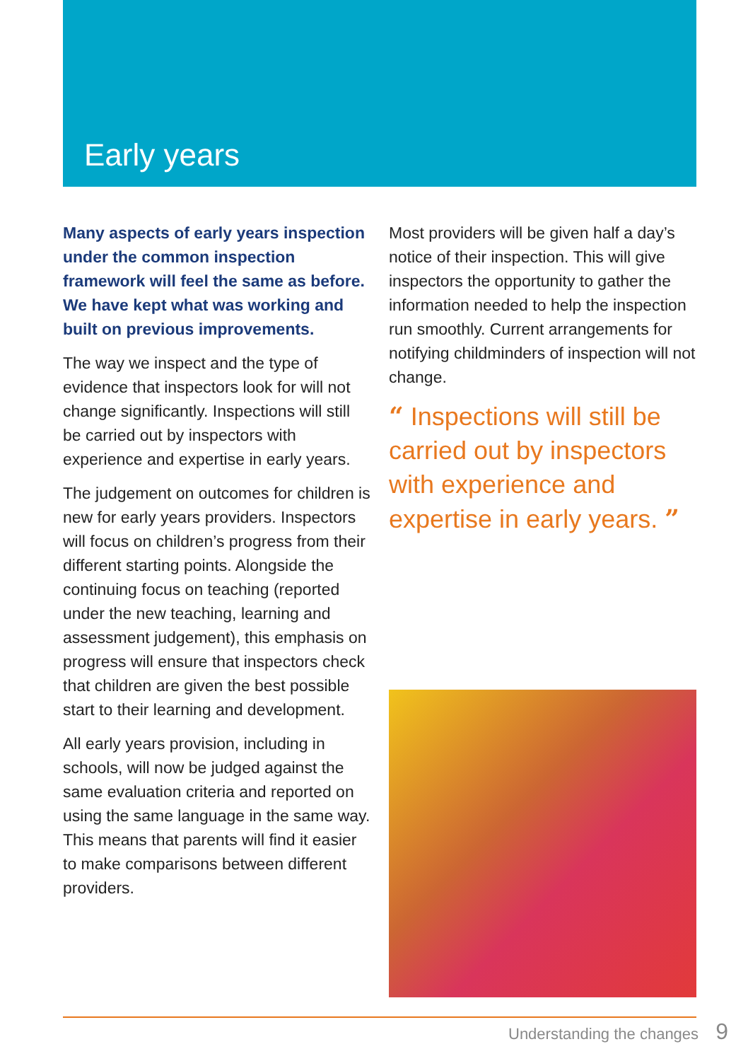Early years
Many aspects of early years inspection under the common inspection framework will feel the same as before. We have kept what was working and built on previous improvements.
The way we inspect and the type of evidence that inspectors look for will not change significantly. Inspections will still be carried out by inspectors with experience and expertise in early years.
The judgement on outcomes for children is new for early years providers. Inspectors will focus on children’s progress from their different starting points. Alongside the continuing focus on teaching (reported under the new teaching, learning and assessment judgement), this emphasis on progress will ensure that inspectors check that children are given the best possible start to their learning and development.
All early years provision, including in schools, will now be judged against the same evaluation criteria and reported on using the same language in the same way. This means that parents will find it easier to make comparisons between different providers.
Most providers will be given half a day’s notice of their inspection. This will give inspectors the opportunity to gather the information needed to help the inspection run smoothly. Current arrangements for notifying childminders of inspection will not change.
“ Inspections will still be carried out by inspectors with experience and expertise in early years. ”
Understanding the changes 9